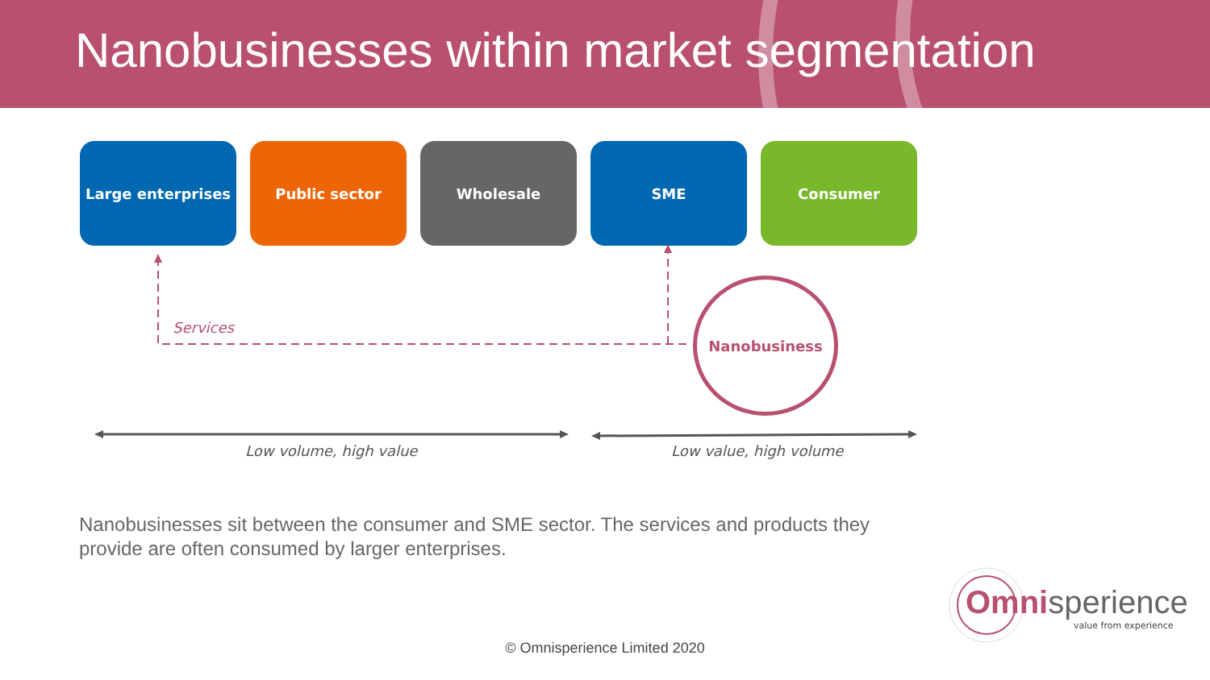Nanobusinesses within market segmentation
Large enterprises Public sector Wholesale SME Consumer
Services
Nanobusiness
Low volume, high value Low value, high volume
Nanobusinesses sit between the consumer and SME sector. The services and products they provide are often consumed by larger enterprises.
Omni sperience
value from experience
© Omnisperience Limited 2020